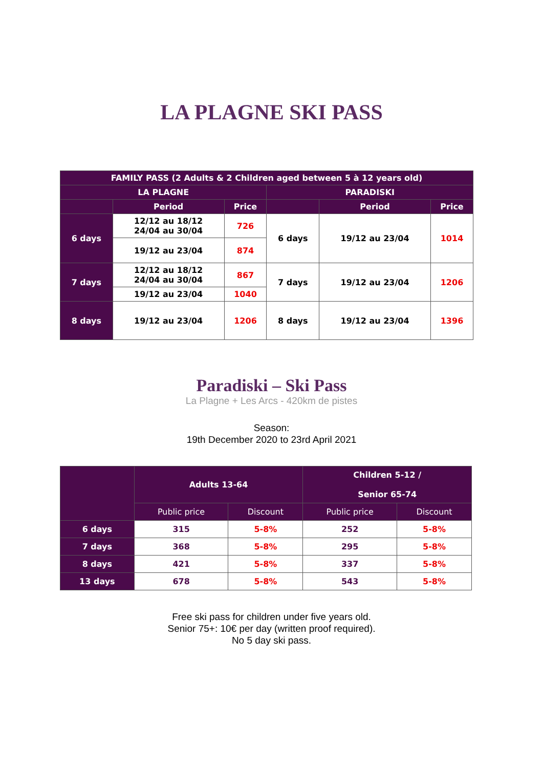LA PLAGNE SKI PASS
| FAMILY PASS (2 Adults & 2 Children aged between 5 à 12 years old) | | | | | |
| --- | --- | --- | --- | --- | --- |
| LA PLAGNE | | | PARADISKI | | |
| | Period | Price | | Period | Price |
| 6 days | 12/12 au 18/12 24/04 au 30/04 | 726 | 6 days | 19/12 au 23/04 | 1014 |
| | 19/12 au 23/04 | 874 | | | |
| 7 days | 12/12 au 18/12 24/04 au 30/04 | 867 | 7 days | 19/12 au 23/04 | 1206 |
| | 19/12 au 23/04 | 1040 | | | |
| 8 days | 19/12 au 23/04 | 1206 | 8 days | 19/12 au 23/04 | 1396 |
Paradiski – Ski Pass
La Plagne + Les Arcs - 420km de pistes
Season:
19th December 2020 to 23rd April 2021
| | Adults 13-64 | | Children 5-12 / Senior 65-74 | |
| --- | --- | --- | --- | --- |
| | Public price | Discount | Public price | Discount |
| 6 days | 315 | 5-8% | 252 | 5-8% |
| 7 days | 368 | 5-8% | 295 | 5-8% |
| 8 days | 421 | 5-8% | 337 | 5-8% |
| 13 days | 678 | 5-8% | 543 | 5-8% |
Free ski pass for children under five years old.
Senior 75+: 10€ per day (written proof required).
No 5 day ski pass.